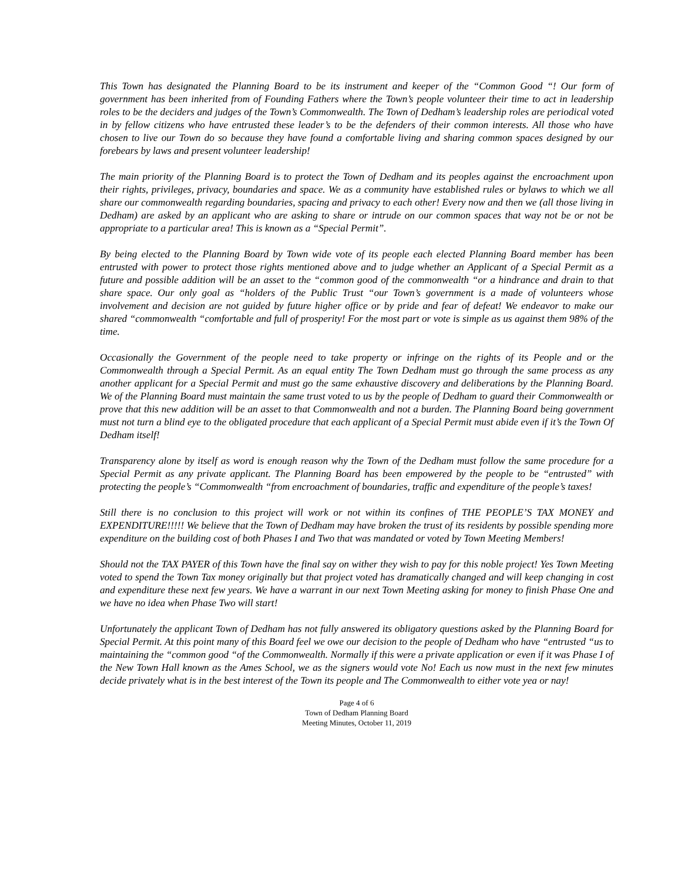This Town has designated the Planning Board to be its instrument and keeper of the “Common Good “! Our form of government has been inherited from of Founding Fathers where the Town’s people volunteer their time to act in leadership roles to be the deciders and judges of the Town’s Commonwealth. The Town of Dedham’s leadership roles are periodical voted in by fellow citizens who have entrusted these leader’s to be the defenders of their common interests. All those who have chosen to live our Town do so because they have found a comfortable living and sharing common spaces designed by our forebears by laws and present volunteer leadership!
The main priority of the Planning Board is to protect the Town of Dedham and its peoples against the encroachment upon their rights, privileges, privacy, boundaries and space. We as a community have established rules or bylaws to which we all share our commonwealth regarding boundaries, spacing and privacy to each other! Every now and then we (all those living in Dedham) are asked by an applicant who are asking to share or intrude on our common spaces that way not be or not be appropriate to a particular area! This is known as a “Special Permit”.
By being elected to the Planning Board by Town wide vote of its people each elected Planning Board member has been entrusted with power to protect those rights mentioned above and to judge whether an Applicant of a Special Permit as a future and possible addition will be an asset to the “common good of the commonwealth “or a hindrance and drain to that share space. Our only goal as “holders of the Public Trust “our Town’s government is a made of volunteers whose involvement and decision are not guided by future higher office or by pride and fear of defeat! We endeavor to make our shared “commonwealth “comfortable and full of prosperity! For the most part or vote is simple as us against them 98% of the time.
Occasionally the Government of the people need to take property or infringe on the rights of its People and or the Commonwealth through a Special Permit. As an equal entity The Town Dedham must go through the same process as any another applicant for a Special Permit and must go the same exhaustive discovery and deliberations by the Planning Board. We of the Planning Board must maintain the same trust voted to us by the people of Dedham to guard their Commonwealth or prove that this new addition will be an asset to that Commonwealth and not a burden. The Planning Board being government must not turn a blind eye to the obligated procedure that each applicant of a Special Permit must abide even if it’s the Town Of Dedham itself!
Transparency alone by itself as word is enough reason why the Town of the Dedham must follow the same procedure for a Special Permit as any private applicant. The Planning Board has been empowered by the people to be “entrusted” with protecting the people’s “Commonwealth “from encroachment of boundaries, traffic and expenditure of the people’s taxes!
Still there is no conclusion to this project will work or not within its confines of THE PEOPLE’S TAX MONEY and EXPENDITURE!!!!! We believe that the Town of Dedham may have broken the trust of its residents by possible spending more expenditure on the building cost of both Phases I and Two that was mandated or voted by Town Meeting Members!
Should not the TAX PAYER of this Town have the final say on wither they wish to pay for this noble project! Yes Town Meeting voted to spend the Town Tax money originally but that project voted has dramatically changed and will keep changing in cost and expenditure these next few years. We have a warrant in our next Town Meeting asking for money to finish Phase One and we have no idea when Phase Two will start!
Unfortunately the applicant Town of Dedham has not fully answered its obligatory questions asked by the Planning Board for Special Permit. At this point many of this Board feel we owe our decision to the people of Dedham who have “entrusted “us to maintaining the “common good “of the Commonwealth. Normally if this were a private application or even if it was Phase I of the New Town Hall known as the Ames School, we as the signers would vote No! Each us now must in the next few minutes decide privately what is in the best interest of the Town its people and The Commonwealth to either vote yea or nay!
Page 4 of 6
Town of Dedham Planning Board
Meeting Minutes, October 11, 2019